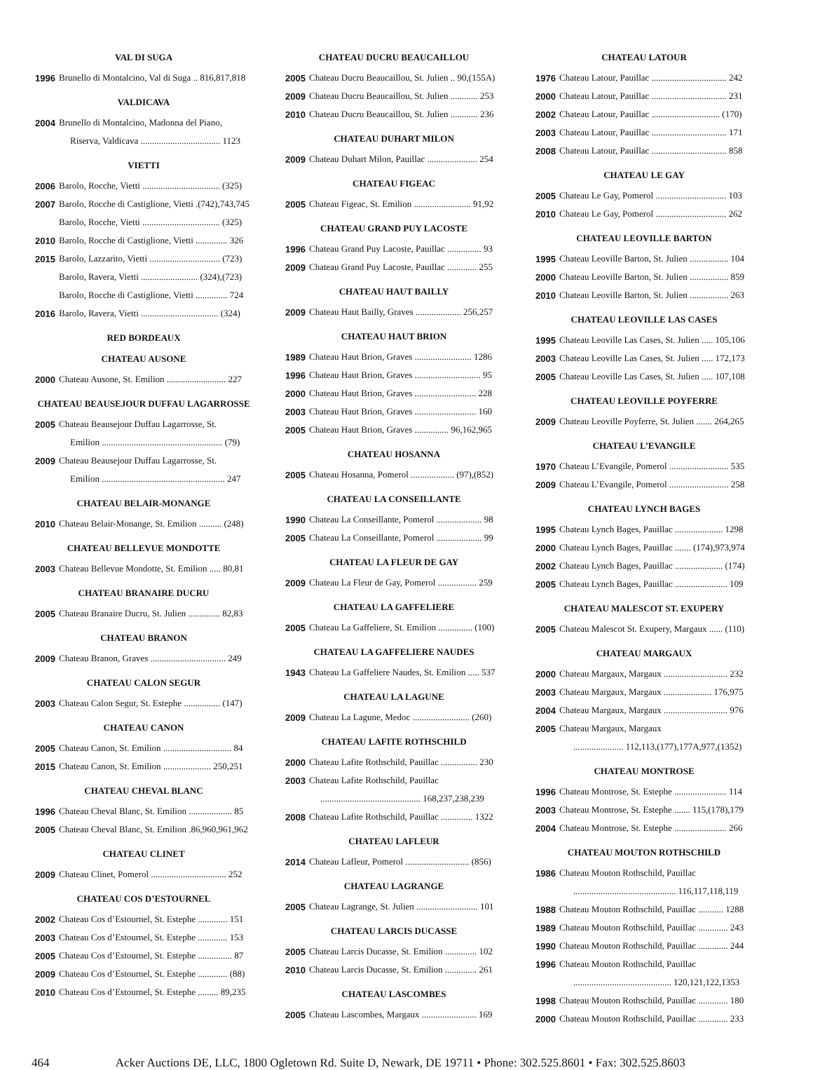VAL DI SUGA
1996 Brunello di Montalcino, Val di Suga .. 816,817,818
VALDICAVA
2004 Brunello di Montalcino, Madonna del Piano,
Riserva, Valdicava ................................... 1123
VIETTI
2006 Barolo, Rocche, Vietti .................................. (325)
2007 Barolo, Rocche di Castiglione, Vietti .(742),743,745
Barolo, Rocche, Vietti .................................. (325)
2010 Barolo, Rocche di Castiglione, Vietti .............. 326
2015 Barolo, Lazzarito, Vietti ............................... (723)
Barolo, Ravera, Vietti ......................... (324),(723)
Barolo, Rocche di Castiglione, Vietti .............. 724
2016 Barolo, Ravera, Vietti .................................. (324)
RED BORDEAUX
CHATEAU AUSONE
2000 Chateau Ausone, St. Emilion .......................... 227
CHATEAU BEAUSEJOUR DUFFAU LAGARROSSE
2005 Chateau Beausejour Duffau Lagarrosse, St.
Emilion ..................................................... (79)
2009 Chateau Beausejour Duffau Lagarrosse, St.
Emilion ...................................................... 247
CHATEAU BELAIR-MONANGE
2010 Chateau Belair-Monange, St. Emilion .......... (248)
CHATEAU BELLEVUE MONDOTTE
2003 Chateau Bellevue Mondotte, St. Emilion ..... 80,81
CHATEAU BRANAIRE DUCRU
2005 Chateau Branaire Ducru, St. Julien .............. 82,83
CHATEAU BRANON
2009 Chateau Branon, Graves ................................. 249
CHATEAU CALON SEGUR
2003 Chateau Calon Segur, St. Estephe ................ (147)
CHATEAU CANON
2005 Chateau Canon, St. Emilion .............................. 84
2015 Chateau Canon, St. Emilion ..................... 250,251
CHATEAU CHEVAL BLANC
1996 Chateau Cheval Blanc, St. Emilion ................... 85
2005 Chateau Cheval Blanc, St. Emilion .86,960,961,962
CHATEAU CLINET
2009 Chateau Clinet, Pomerol ................................. 252
CHATEAU COS D’ESTOURNEL
2002 Chateau Cos d’Estournel, St. Estephe ............. 151
2003 Chateau Cos d’Estournel, St. Estephe ............. 153
2005 Chateau Cos d’Estournel, St. Estephe ............... 87
2009 Chateau Cos d’Estournel, St. Estephe ............. (88)
2010 Chateau Cos d’Estournel, St. Estephe ......... 89,235
CHATEAU DUCRU BEAUCAILLOU
2005 Chateau Ducru Beaucaillou, St. Julien .. 90,(155A)
2009 Chateau Ducru Beaucaillou, St. Julien ............ 253
2010 Chateau Ducru Beaucaillou, St. Julien ............ 236
CHATEAU DUHART MILON
2009 Chateau Duhart Milon, Pauillac ...................... 254
CHATEAU FIGEAC
2005 Chateau Figeac, St. Emilion ......................... 91,92
CHATEAU GRAND PUY LACOSTE
1996 Chateau Grand Puy Lacoste, Pauillac ............... 93
2009 Chateau Grand Puy Lacoste, Pauillac ............. 255
CHATEAU HAUT BAILLY
2009 Chateau Haut Bailly, Graves .................... 256,257
CHATEAU HAUT BRION
1989 Chateau Haut Brion, Graves ......................... 1286
1996 Chateau Haut Brion, Graves ............................. 95
2000 Chateau Haut Brion, Graves ........................... 228
2003 Chateau Haut Brion, Graves ........................... 160
2005 Chateau Haut Brion, Graves ............... 96,162,965
CHATEAU HOSANNA
2005 Chateau Hosanna, Pomerol ................... (97),(852)
CHATEAU LA CONSEILLANTE
1990 Chateau La Conseillante, Pomerol .................... 98
2005 Chateau La Conseillante, Pomerol .................... 99
CHATEAU LA FLEUR DE GAY
2009 Chateau La Fleur de Gay, Pomerol ................. 259
CHATEAU LA GAFFELIERE
2005 Chateau La Gaffeliere, St. Emilion ............... (100)
CHATEAU LA GAFFELIERE NAUDES
1943 Chateau La Gaffeliere Naudes, St. Emilion ..... 537
CHATEAU LA LAGUNE
2009 Chateau La Lagune, Medoc ......................... (260)
CHATEAU LAFITE ROTHSCHILD
2000 Chateau Lafite Rothschild, Pauillac ................ 230
2003 Chateau Lafite Rothschild, Pauillac
............................................ 168,237,238,239
2008 Chateau Lafite Rothschild, Pauillac .............. 1322
CHATEAU LAFLEUR
2014 Chateau Lafleur, Pomerol ............................ (856)
CHATEAU LAGRANGE
2005 Chateau Lagrange, St. Julien ........................... 101
CHATEAU LARCIS DUCASSE
2005 Chateau Larcis Ducasse, St. Emilion .............. 102
2010 Chateau Larcis Ducasse, St. Emilion .............. 261
CHATEAU LASCOMBES
2005 Chateau Lascombes, Margaux ........................ 169
CHATEAU LATOUR
1976 Chateau Latour, Pauillac ................................. 242
2000 Chateau Latour, Pauillac ................................. 231
2002 Chateau Latour, Pauillac .............................. (170)
2003 Chateau Latour, Pauillac ................................. 171
2008 Chateau Latour, Pauillac ................................. 858
CHATEAU LE GAY
2005 Chateau Le Gay, Pomerol ............................... 103
2010 Chateau Le Gay, Pomerol ............................... 262
CHATEAU LEOVILLE BARTON
1995 Chateau Leoville Barton, St. Julien ................. 104
2000 Chateau Leoville Barton, St. Julien ................. 859
2010 Chateau Leoville Barton, St. Julien ................. 263
CHATEAU LEOVILLE LAS CASES
1995 Chateau Leoville Las Cases, St. Julien ..... 105,106
2003 Chateau Leoville Las Cases, St. Julien ..... 172,173
2005 Chateau Leoville Las Cases, St. Julien ..... 107,108
CHATEAU LEOVILLE POYFERRE
2009 Chateau Leoville Poyferre, St. Julien ....... 264,265
CHATEAU L’EVANGILE
1970 Chateau L’Evangile, Pomerol .......................... 535
2009 Chateau L’Evangile, Pomerol .......................... 258
CHATEAU LYNCH BAGES
1995 Chateau Lynch Bages, Pauillac ..................... 1298
2000 Chateau Lynch Bages, Pauillac ....... (174),973,974
2002 Chateau Lynch Bages, Pauillac ..................... (174)
2005 Chateau Lynch Bages, Pauillac ....................... 109
CHATEAU MALESCOT ST. EXUPERY
2005 Chateau Malescot St. Exupery, Margaux ...... (110)
CHATEAU MARGAUX
2000 Chateau Margaux, Margaux ............................ 232
2003 Chateau Margaux, Margaux ..................... 176,975
2004 Chateau Margaux, Margaux ............................ 976
2005 Chateau Margaux, Margaux
...................... 112,113,(177),177A,977,(1352)
CHATEAU MONTROSE
1996 Chateau Montrose, St. Estephe ....................... 114
2003 Chateau Montrose, St. Estephe ....... 115,(178),179
2004 Chateau Montrose, St. Estephe ....................... 266
CHATEAU MOUTON ROTHSCHILD
1986 Chateau Mouton Rothschild, Pauillac
............................................. 116,117,118,119
1988 Chateau Mouton Rothschild, Pauillac ........... 1288
1989 Chateau Mouton Rothschild, Pauillac ............. 243
1990 Chateau Mouton Rothschild, Pauillac ............. 244
1996 Chateau Mouton Rothschild, Pauillac
........................................... 120,121,122,1353
1998 Chateau Mouton Rothschild, Pauillac ............. 180
2000 Chateau Mouton Rothschild, Pauillac ............. 233
464 Acker Auctions DE, LLC, 1800 Ogletown Rd. Suite D, Newark, DE 19711 • Phone: 302.525.8601 • Fax: 302.525.8603